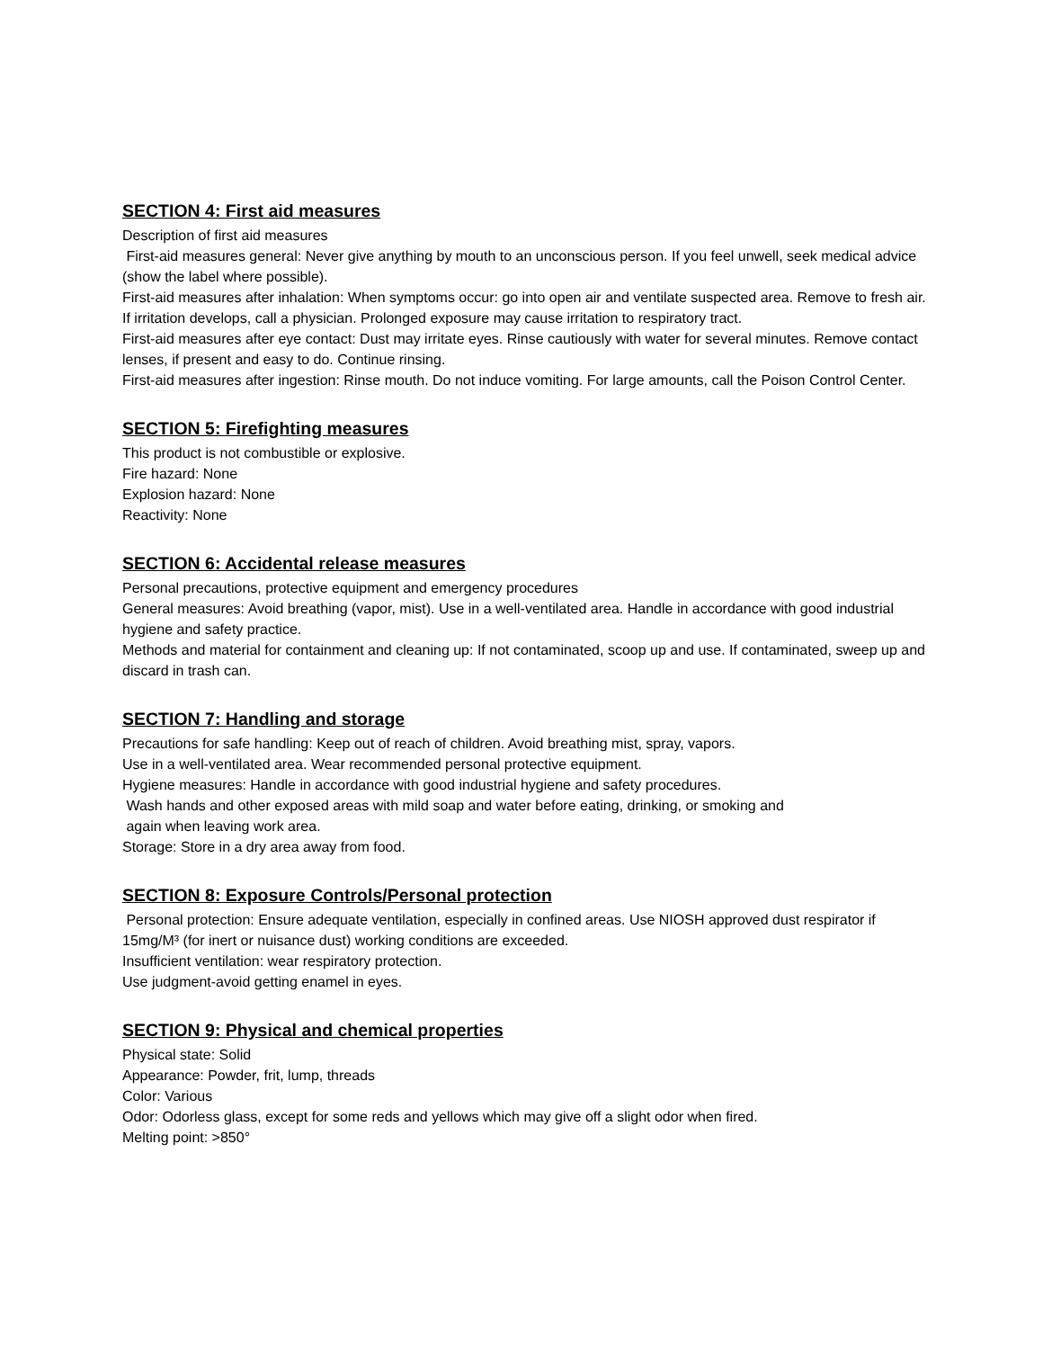SECTION 4: First aid measures
Description of first aid measures
First-aid measures general: Never give anything by mouth to an unconscious person. If you feel unwell, seek medical advice (show the label where possible).
First-aid measures after inhalation: When symptoms occur: go into open air and ventilate suspected area. Remove to fresh air. If irritation develops, call a physician. Prolonged exposure may cause irritation to respiratory tract.
First-aid measures after eye contact: Dust may irritate eyes. Rinse cautiously with water for several minutes. Remove contact lenses, if present and easy to do. Continue rinsing.
First-aid measures after ingestion: Rinse mouth. Do not induce vomiting. For large amounts, call the Poison Control Center.
SECTION 5: Firefighting measures
This product is not combustible or explosive.
Fire hazard: None
Explosion hazard: None
Reactivity: None
SECTION 6: Accidental release measures
Personal precautions, protective equipment and emergency procedures
General measures: Avoid breathing (vapor, mist). Use in a well-ventilated area. Handle in accordance with good industrial hygiene and safety practice.
Methods and material for containment and cleaning up: If not contaminated, scoop up and use. If contaminated, sweep up and discard in trash can.
SECTION 7: Handling and storage
Precautions for safe handling: Keep out of reach of children. Avoid breathing mist, spray, vapors.
Use in a well-ventilated area. Wear recommended personal protective equipment.
Hygiene measures: Handle in accordance with good industrial hygiene and safety procedures.
Wash hands and other exposed areas with mild soap and water before eating, drinking, or smoking and
again when leaving work area.
Storage: Store in a dry area away from food.
SECTION 8: Exposure Controls/Personal protection
Personal protection: Ensure adequate ventilation, especially in confined areas. Use NIOSH approved dust respirator if 15mg/M³ (for inert or nuisance dust) working conditions are exceeded.
Insufficient ventilation: wear respiratory protection.
Use judgment-avoid getting enamel in eyes.
SECTION 9: Physical and chemical properties
Physical state: Solid
Appearance: Powder, frit, lump, threads
Color: Various
Odor: Odorless glass, except for some reds and yellows which may give off a slight odor when fired.
Melting point: >850°